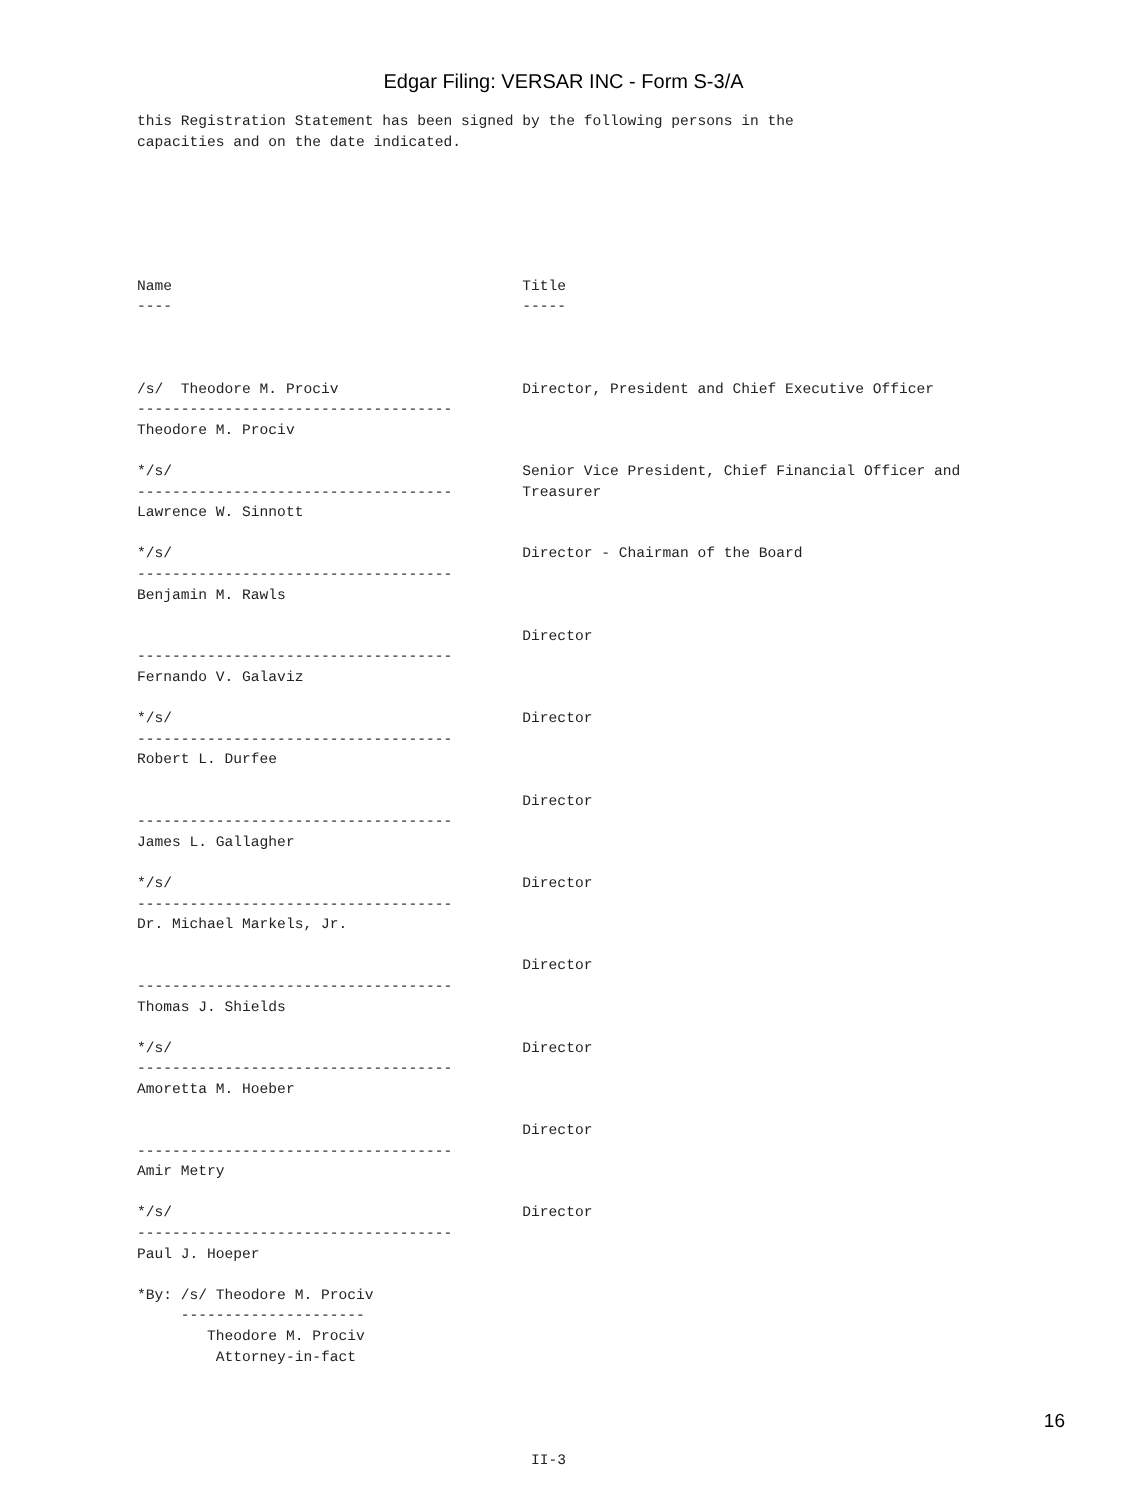Edgar Filing: VERSAR INC - Form S-3/A
this Registration Statement has been signed by the following persons in the
capacities and on the date indicated.






Name                                        Title
----                                        -----



/s/  Theodore M. Prociv                     Director, President and Chief Executive Officer
------------------------------------
Theodore M. Prociv

*/s/                                        Senior Vice President, Chief Financial Officer and
------------------------------------        Treasurer
Lawrence W. Sinnott

*/s/                                        Director - Chairman of the Board
------------------------------------
Benjamin M. Rawls

                                            Director
------------------------------------
Fernando V. Galaviz

*/s/                                        Director
------------------------------------
Robert L. Durfee

                                            Director
------------------------------------
James L. Gallagher

*/s/                                        Director
------------------------------------
Dr. Michael Markels, Jr.

                                            Director
------------------------------------
Thomas J. Shields

*/s/                                        Director
------------------------------------
Amoretta M. Hoeber

                                            Director
------------------------------------
Amir Metry

*/s/                                        Director
------------------------------------
Paul J. Hoeper

*By: /s/ Theodore M. Prociv
     ---------------------
        Theodore M. Prociv
         Attorney-in-fact




                                             II-3
16